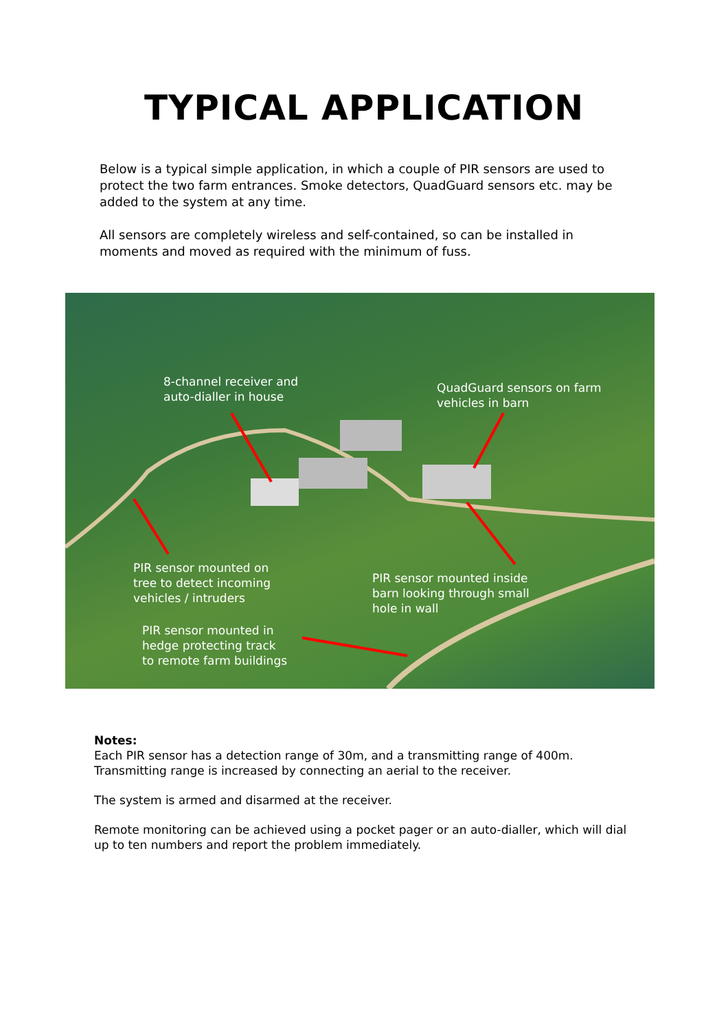TYPICAL APPLICATION
Below is a typical simple application, in which a couple of PIR sensors are used to protect the two farm entrances. Smoke detectors, QuadGuard sensors etc. may be added to the system at any time.
All sensors are completely wireless and self-contained, so can be installed in moments and moved as required with the minimum of fuss.
8-channel receiver and
auto-dialler in house
QuadGuard sensors on farm
vehicles in barn
PIR sensor mounted on
tree to detect incoming
vehicles / intruders
PIR sensor mounted inside
barn looking through small
hole in wall
PIR sensor mounted in
hedge protecting track
to remote farm buildings
Notes:
Each PIR sensor has a detection range of 30m, and a transmitting range of 400m. Transmitting range is increased by connecting an aerial to the receiver.
The system is armed and disarmed at the receiver.
Remote monitoring can be achieved using a pocket pager or an auto-dialler, which will dial up to ten numbers and report the problem immediately.